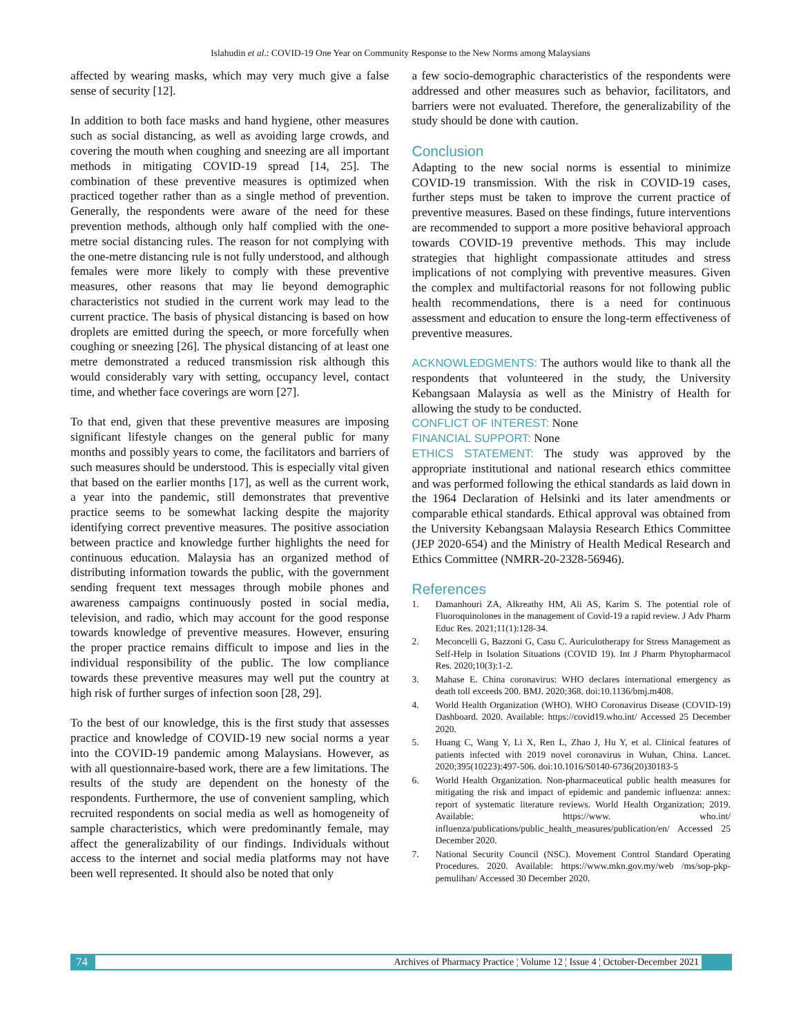Islahudin et al.: COVID-19 One Year on Community Response to the New Norms among Malaysians
affected by wearing masks, which may very much give a false sense of security [12].
In addition to both face masks and hand hygiene, other measures such as social distancing, as well as avoiding large crowds, and covering the mouth when coughing and sneezing are all important methods in mitigating COVID-19 spread [14, 25]. The combination of these preventive measures is optimized when practiced together rather than as a single method of prevention. Generally, the respondents were aware of the need for these prevention methods, although only half complied with the one-metre social distancing rules. The reason for not complying with the one-metre distancing rule is not fully understood, and although females were more likely to comply with these preventive measures, other reasons that may lie beyond demographic characteristics not studied in the current work may lead to the current practice. The basis of physical distancing is based on how droplets are emitted during the speech, or more forcefully when coughing or sneezing [26]. The physical distancing of at least one metre demonstrated a reduced transmission risk although this would considerably vary with setting, occupancy level, contact time, and whether face coverings are worn [27].
To that end, given that these preventive measures are imposing significant lifestyle changes on the general public for many months and possibly years to come, the facilitators and barriers of such measures should be understood. This is especially vital given that based on the earlier months [17], as well as the current work, a year into the pandemic, still demonstrates that preventive practice seems to be somewhat lacking despite the majority identifying correct preventive measures. The positive association between practice and knowledge further highlights the need for continuous education. Malaysia has an organized method of distributing information towards the public, with the government sending frequent text messages through mobile phones and awareness campaigns continuously posted in social media, television, and radio, which may account for the good response towards knowledge of preventive measures. However, ensuring the proper practice remains difficult to impose and lies in the individual responsibility of the public. The low compliance towards these preventive measures may well put the country at high risk of further surges of infection soon [28, 29].
To the best of our knowledge, this is the first study that assesses practice and knowledge of COVID-19 new social norms a year into the COVID-19 pandemic among Malaysians. However, as with all questionnaire-based work, there are a few limitations. The results of the study are dependent on the honesty of the respondents. Furthermore, the use of convenient sampling, which recruited respondents on social media as well as homogeneity of sample characteristics, which were predominantly female, may affect the generalizability of our findings. Individuals without access to the internet and social media platforms may not have been well represented. It should also be noted that only
a few socio-demographic characteristics of the respondents were addressed and other measures such as behavior, facilitators, and barriers were not evaluated. Therefore, the generalizability of the study should be done with caution.
Conclusion
Adapting to the new social norms is essential to minimize COVID-19 transmission. With the risk in COVID-19 cases, further steps must be taken to improve the current practice of preventive measures. Based on these findings, future interventions are recommended to support a more positive behavioral approach towards COVID-19 preventive methods. This may include strategies that highlight compassionate attitudes and stress implications of not complying with preventive measures. Given the complex and multifactorial reasons for not following public health recommendations, there is a need for continuous assessment and education to ensure the long-term effectiveness of preventive measures.
ACKNOWLEDGMENTS: The authors would like to thank all the respondents that volunteered in the study, the University Kebangsaan Malaysia as well as the Ministry of Health for allowing the study to be conducted.
CONFLICT OF INTEREST: None
FINANCIAL SUPPORT: None
ETHICS STATEMENT: The study was approved by the appropriate institutional and national research ethics committee and was performed following the ethical standards as laid down in the 1964 Declaration of Helsinki and its later amendments or comparable ethical standards. Ethical approval was obtained from the University Kebangsaan Malaysia Research Ethics Committee (JEP 2020-654) and the Ministry of Health Medical Research and Ethics Committee (NMRR-20-2328-56946).
References
1. Damanhouri ZA, Alkreathy HM, Ali AS, Karim S. The potential role of Fluoroquinolones in the management of Covid-19 a rapid review. J Adv Pharm Educ Res. 2021;11(1):128-34.
2. Meconcelli G, Bazzoni G, Casu C. Auriculotherapy for Stress Management as Self-Help in Isolation Situations (COVID 19). Int J Pharm Phytopharmacol Res. 2020;10(3):1-2.
3. Mahase E. China coronavirus: WHO declares international emergency as death toll exceeds 200. BMJ. 2020;368. doi:10.1136/bmj.m408.
4. World Health Organization (WHO). WHO Coronavirus Disease (COVID-19) Dashboard. 2020. Available: https://covid19.who.int/ Accessed 25 December 2020.
5. Huang C, Wang Y, Li X, Ren L, Zhao J, Hu Y, et al. Clinical features of patients infected with 2019 novel coronavirus in Wuhan, China. Lancet. 2020;395(10223):497-506. doi:10.1016/S0140-6736(20)30183-5
6. World Health Organization. Non-pharmaceutical public health measures for mitigating the risk and impact of epidemic and pandemic influenza: annex: report of systematic literature reviews. World Health Organization; 2019. Available: https://www. who.int/ influenza/publications/public_health_measures/publication/en/ Accessed 25 December 2020.
7. National Security Council (NSC). Movement Control Standard Operating Procedures. 2020. Available: https://www.mkn.gov.my/web /ms/sop-pkp-pemulihan/ Accessed 30 December 2020.
74 Archives of Pharmacy Practice ¦ Volume 12 ¦ Issue 4 ¦ October-December 2021